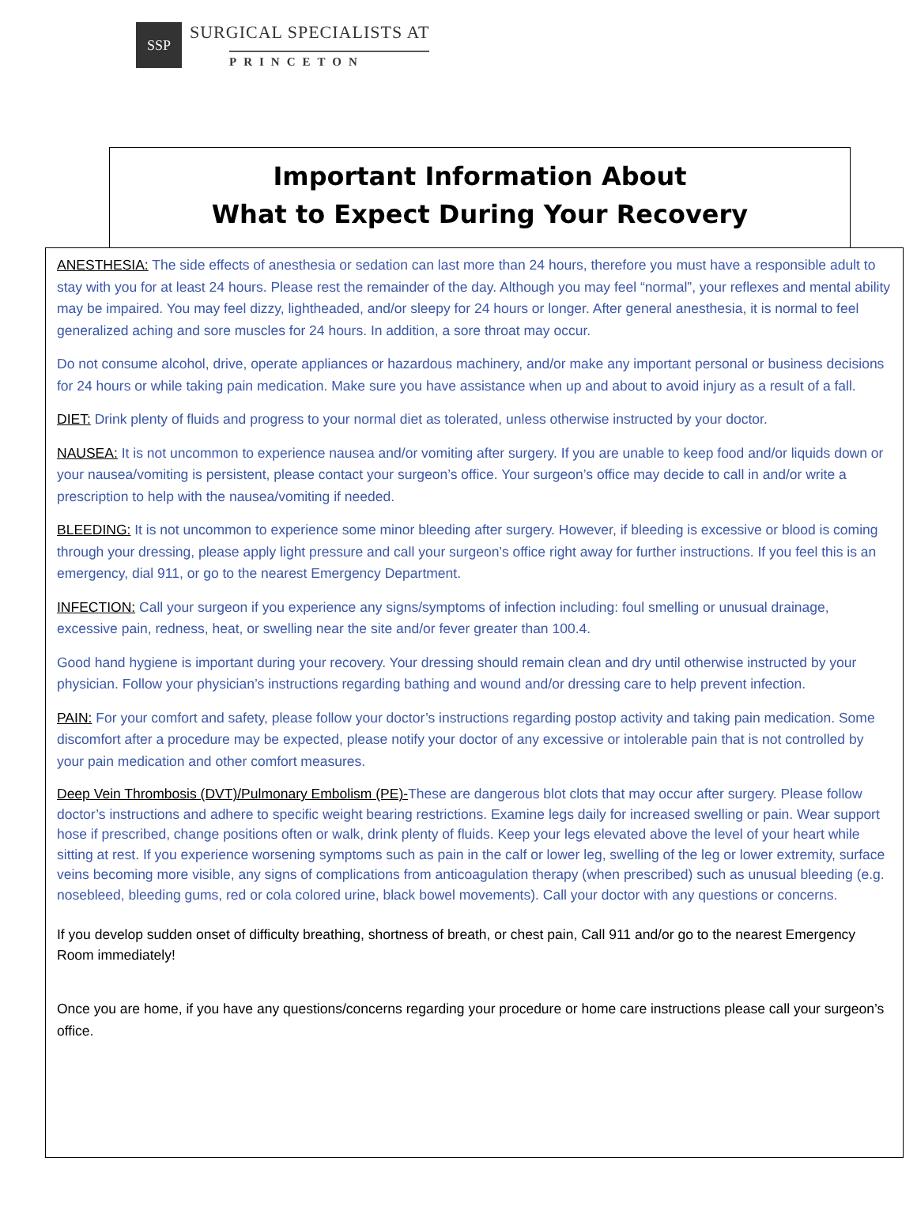SSP
SURGICAL SPECIALISTS AT
PRINCETON
Important Information About
What to Expect During Your Recovery
ANESTHESIA: The side effects of anesthesia or sedation can last more than 24 hours, therefore you must have a responsible adult to stay with you for at least 24 hours. Please rest the remainder of the day. Although you may feel “normal”, your reflexes and mental ability may be impaired. You may feel dizzy, lightheaded, and/or sleepy for 24 hours or longer. After general anesthesia, it is normal to feel generalized aching and sore muscles for 24 hours. In addition, a sore throat may occur.
Do not consume alcohol, drive, operate appliances or hazardous machinery, and/or make any important personal or business decisions for 24 hours or while taking pain medication. Make sure you have assistance when up and about to avoid injury as a result of a fall.
DIET: Drink plenty of fluids and progress to your normal diet as tolerated, unless otherwise instructed by your doctor.
NAUSEA: It is not uncommon to experience nausea and/or vomiting after surgery. If you are unable to keep food and/or liquids down or your nausea/vomiting is persistent, please contact your surgeon’s office. Your surgeon’s office may decide to call in and/or write a prescription to help with the nausea/vomiting if needed.
BLEEDING: It is not uncommon to experience some minor bleeding after surgery. However, if bleeding is excessive or blood is coming through your dressing, please apply light pressure and call your surgeon’s office right away for further instructions. If you feel this is an emergency, dial 911, or go to the nearest Emergency Department.
INFECTION: Call your surgeon if you experience any signs/symptoms of infection including: foul smelling or unusual drainage, excessive pain, redness, heat, or swelling near the site and/or fever greater than 100.4.
Good hand hygiene is important during your recovery. Your dressing should remain clean and dry until otherwise instructed by your physician. Follow your physician’s instructions regarding bathing and wound and/or dressing care to help prevent infection.
PAIN: For your comfort and safety, please follow your doctor’s instructions regarding postop activity and taking pain medication. Some discomfort after a procedure may be expected, please notify your doctor of any excessive or intolerable pain that is not controlled by your pain medication and other comfort measures.
Deep Vein Thrombosis (DVT)/Pulmonary Embolism (PE)-These are dangerous blot clots that may occur after surgery. Please follow doctor’s instructions and adhere to specific weight bearing restrictions. Examine legs daily for increased swelling or pain. Wear support hose if prescribed, change positions often or walk, drink plenty of fluids. Keep your legs elevated above the level of your heart while sitting at rest. If you experience worsening symptoms such as pain in the calf or lower leg, swelling of the leg or lower extremity, surface veins becoming more visible, any signs of complications from anticoagulation therapy (when prescribed) such as unusual bleeding (e.g. nosebleed, bleeding gums, red or cola colored urine, black bowel movements). Call your doctor with any questions or concerns.
If you develop sudden onset of difficulty breathing, shortness of breath, or chest pain, Call 911 and/or go to the nearest Emergency Room immediately!
Once you are home, if you have any questions/concerns regarding your procedure or home care instructions please call your surgeon’s office.